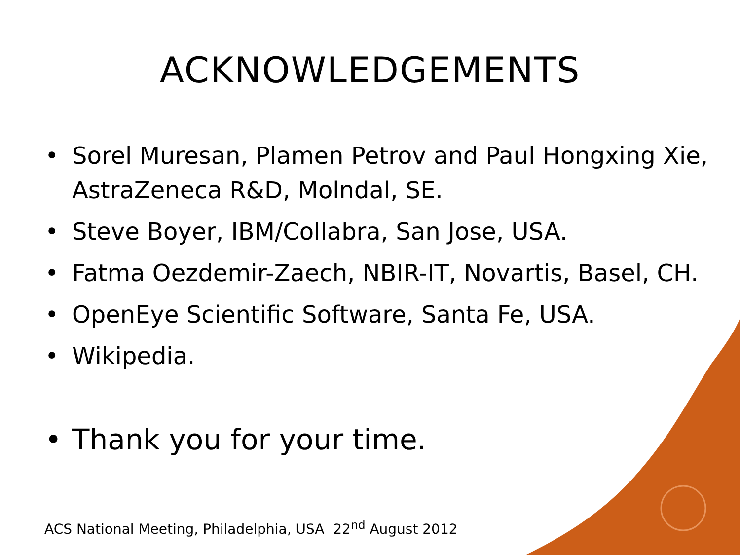ACKNOWLEDGEMENTS
• Sorel Muresan, Plamen Petrov and Paul Hongxing Xie, AstraZeneca R&D, Molndal, SE.
• Steve Boyer, IBM/Collabra, San Jose, USA.
• Fatma Oezdemir-Zaech, NBIR-IT, Novartis, Basel, CH.
• OpenEye Scientific Software, Santa Fe, USA.
• Wikipedia.
• Thank you for your time.
ACS National Meeting, Philadelphia, USA 22<sup>nd</sup> August 2012